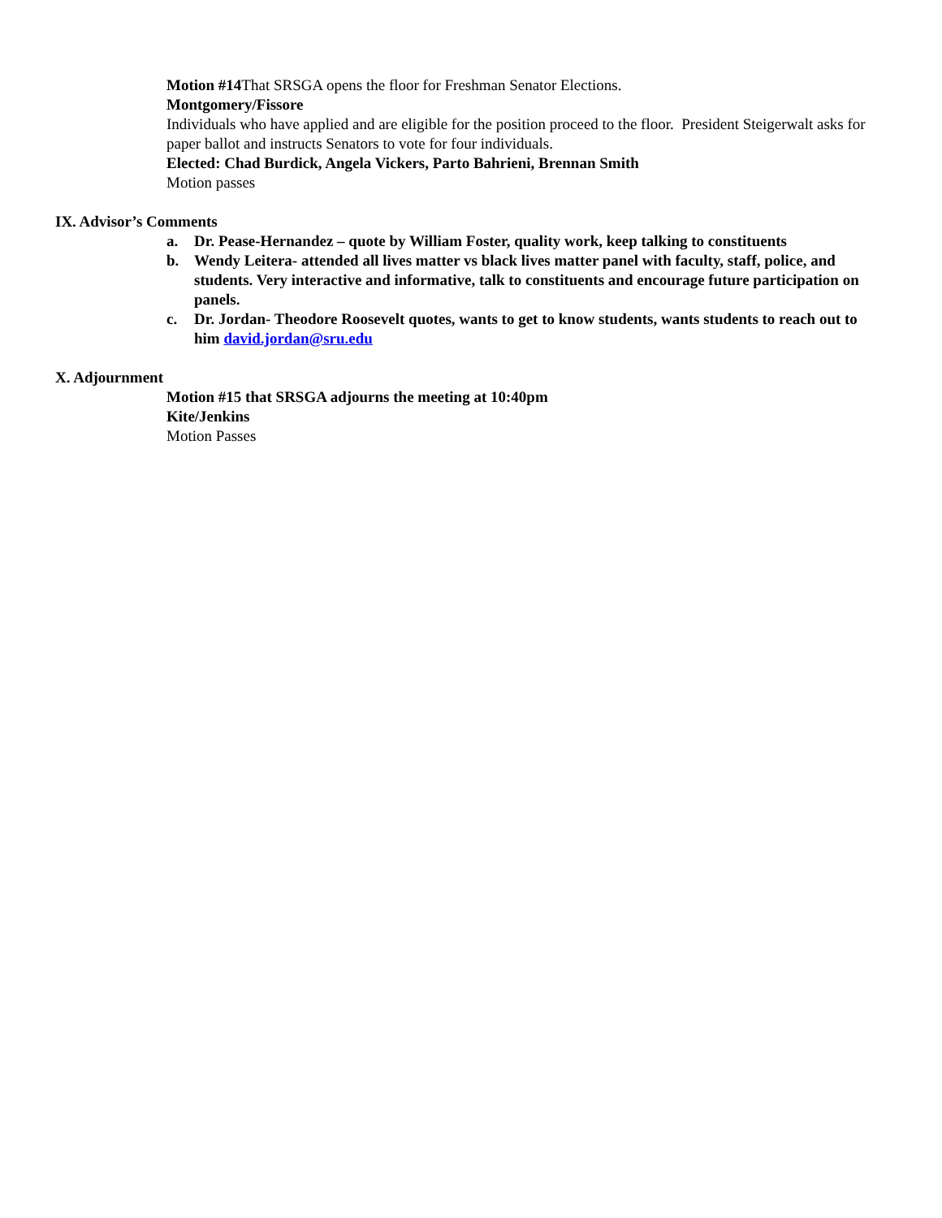Motion #14 That SRSGA opens the floor for Freshman Senator Elections.
Montgomery/Fissore
Individuals who have applied and are eligible for the position proceed to the floor. President Steigerwalt asks for paper ballot and instructs Senators to vote for four individuals.
Elected: Chad Burdick, Angela Vickers, Parto Bahrieni, Brennan Smith
Motion passes
IX. Advisor’s Comments
a. Dr. Pease-Hernandez – quote by William Foster, quality work, keep talking to constituents
b. Wendy Leitera- attended all lives matter vs black lives matter panel with faculty, staff, police, and students. Very interactive and informative, talk to constituents and encourage future participation on panels.
c. Dr. Jordan- Theodore Roosevelt quotes, wants to get to know students, wants students to reach out to him david.jordan@sru.edu
X. Adjournment
Motion #15 that SRSGA adjourns the meeting at 10:40pm
Kite/Jenkins
Motion Passes